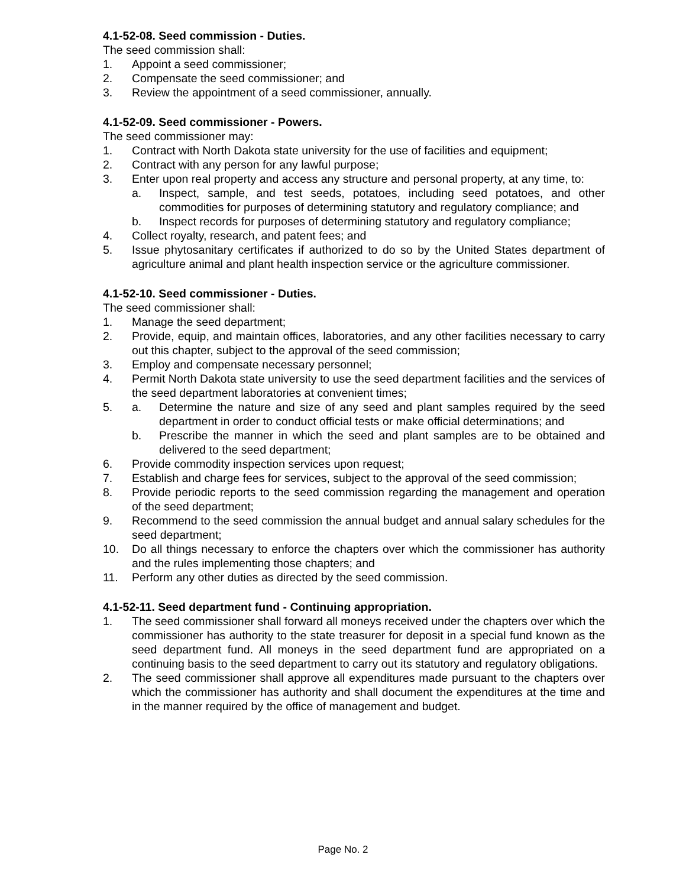4.1-52-08. Seed commission - Duties.
The seed commission shall:
1. Appoint a seed commissioner;
2. Compensate the seed commissioner; and
3. Review the appointment of a seed commissioner, annually.
4.1-52-09. Seed commissioner - Powers.
The seed commissioner may:
1. Contract with North Dakota state university for the use of facilities and equipment;
2. Contract with any person for any lawful purpose;
3. Enter upon real property and access any structure and personal property, at any time, to:
a. Inspect, sample, and test seeds, potatoes, including seed potatoes, and other commodities for purposes of determining statutory and regulatory compliance; and
b. Inspect records for purposes of determining statutory and regulatory compliance;
4. Collect royalty, research, and patent fees; and
5. Issue phytosanitary certificates if authorized to do so by the United States department of agriculture animal and plant health inspection service or the agriculture commissioner.
4.1-52-10. Seed commissioner - Duties.
The seed commissioner shall:
1. Manage the seed department;
2. Provide, equip, and maintain offices, laboratories, and any other facilities necessary to carry out this chapter, subject to the approval of the seed commission;
3. Employ and compensate necessary personnel;
4. Permit North Dakota state university to use the seed department facilities and the services of the seed department laboratories at convenient times;
5. a. Determine the nature and size of any seed and plant samples required by the seed department in order to conduct official tests or make official determinations; and
b. Prescribe the manner in which the seed and plant samples are to be obtained and delivered to the seed department;
6. Provide commodity inspection services upon request;
7. Establish and charge fees for services, subject to the approval of the seed commission;
8. Provide periodic reports to the seed commission regarding the management and operation of the seed department;
9. Recommend to the seed commission the annual budget and annual salary schedules for the seed department;
10. Do all things necessary to enforce the chapters over which the commissioner has authority and the rules implementing those chapters; and
11. Perform any other duties as directed by the seed commission.
4.1-52-11. Seed department fund - Continuing appropriation.
1. The seed commissioner shall forward all moneys received under the chapters over which the commissioner has authority to the state treasurer for deposit in a special fund known as the seed department fund. All moneys in the seed department fund are appropriated on a continuing basis to the seed department to carry out its statutory and regulatory obligations.
2. The seed commissioner shall approve all expenditures made pursuant to the chapters over which the commissioner has authority and shall document the expenditures at the time and in the manner required by the office of management and budget.
Page No. 2